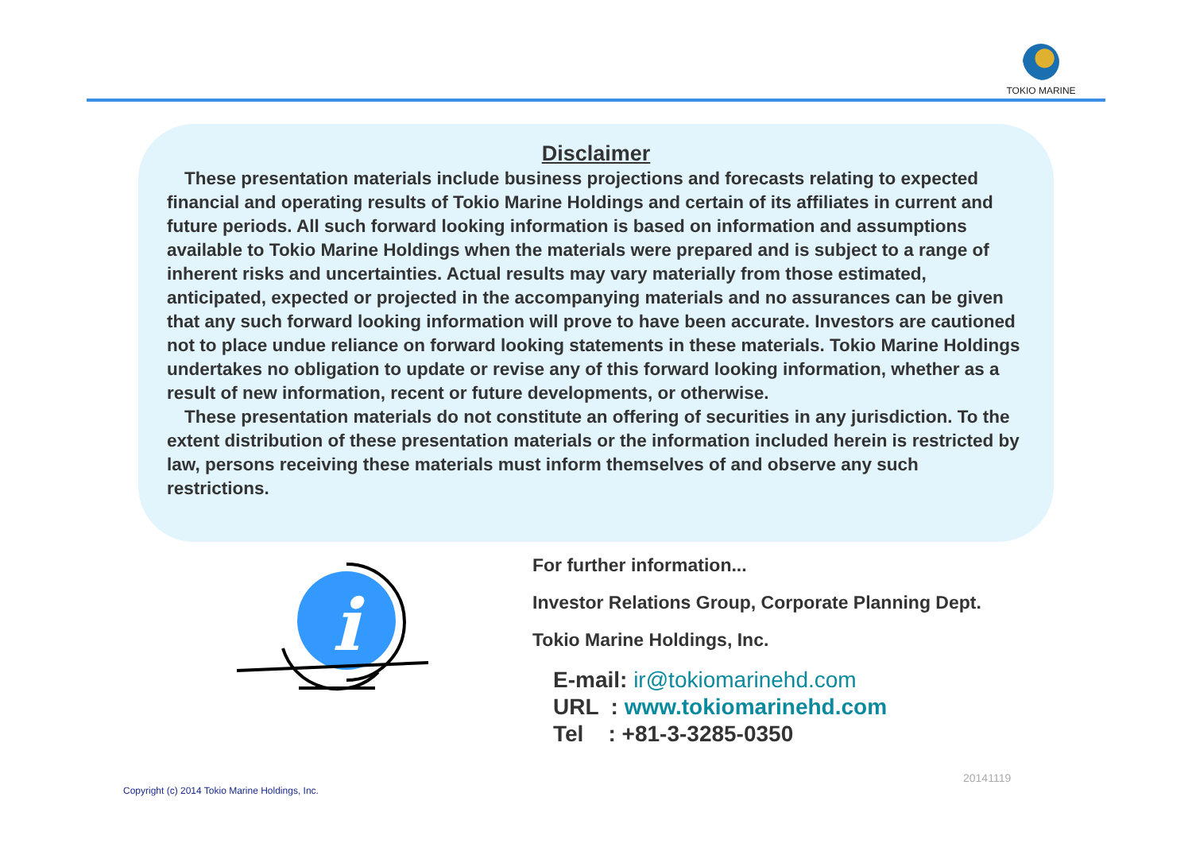TOKIO MARINE
Disclaimer
These presentation materials include business projections and forecasts relating to expected financial and operating results of Tokio Marine Holdings and certain of its affiliates in current and future periods. All such forward looking information is based on information and assumptions available to Tokio Marine Holdings when the materials were prepared and is subject to a range of inherent risks and uncertainties. Actual results may vary materially from those estimated, anticipated, expected or projected in the accompanying materials and no assurances can be given that any such forward looking information will prove to have been accurate. Investors are cautioned not to place undue reliance on forward looking statements in these materials. Tokio Marine Holdings undertakes no obligation to update or revise any of this forward looking information, whether as a result of new information, recent or future developments, or otherwise.
These presentation materials do not constitute an offering of securities in any jurisdiction. To the extent distribution of these presentation materials or the information included herein is restricted by law, persons receiving these materials must inform themselves of and observe any such restrictions.
i
For further information...
Investor Relations Group, Corporate Planning Dept.
Tokio Marine Holdings, Inc.
E-mail: ir@tokiomarinehd.com
URL : www.tokiomarinehd.com
Tel : +81-3-3285-0350
20141119
Copyright (c) 2014 Tokio Marine Holdings, Inc.